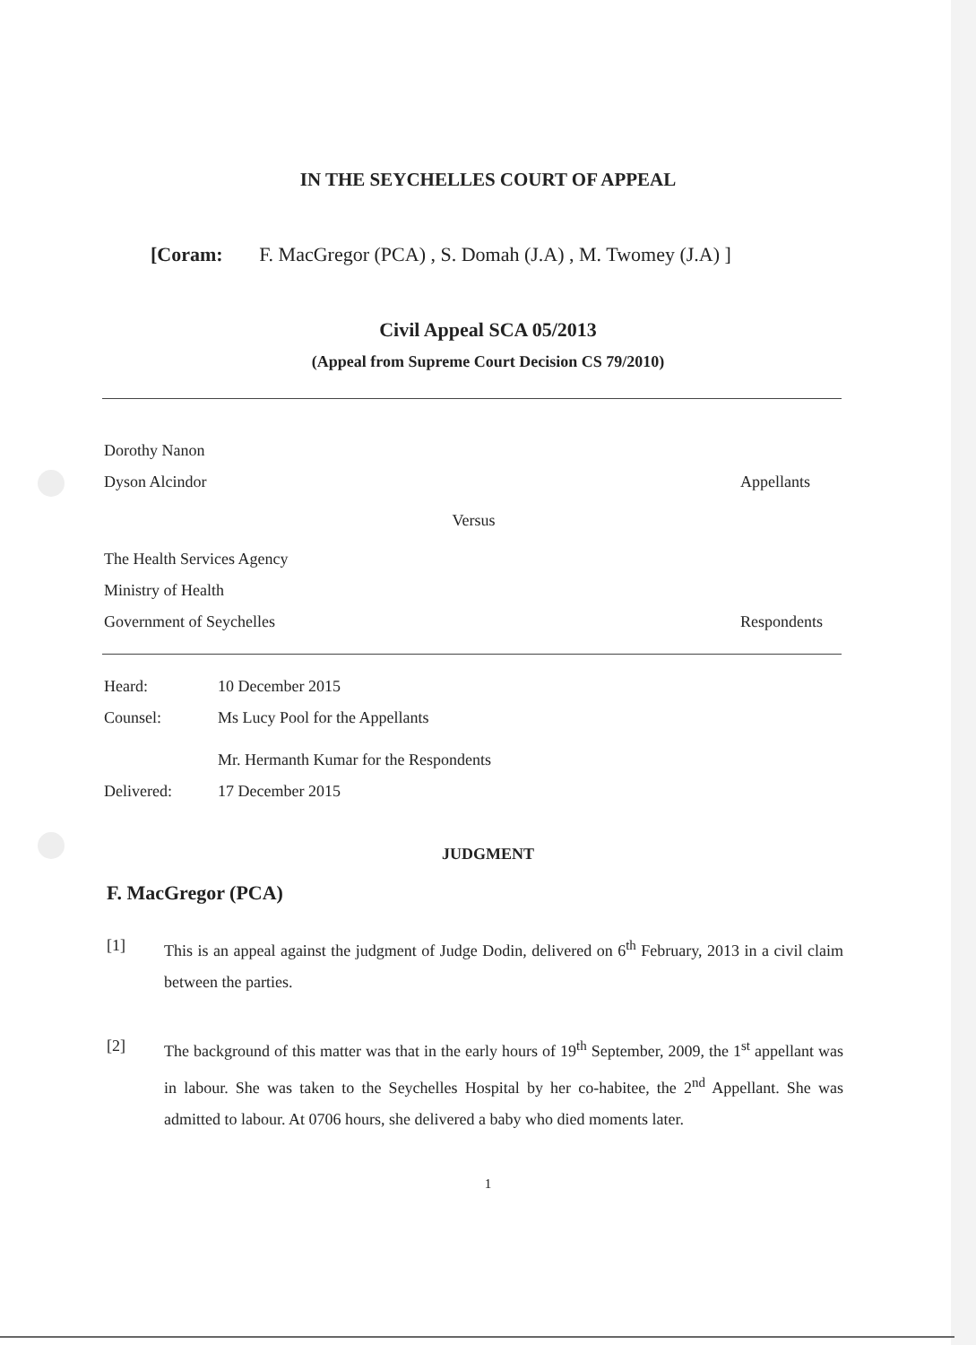IN THE SEYCHELLES COURT OF APPEAL
[Coram: F. MacGregor (PCA) , S. Domah (J.A) , M. Twomey (J.A) ]
Civil Appeal SCA 05/2013
(Appeal from Supreme Court Decision CS 79/2010)
Dorothy Nanon
Dyson Alcindor Appellants
Versus
The Health Services Agency
Ministry of Health
Government of Seychelles Respondents
Heard: 10 December 2015
Counsel: Ms Lucy Pool for the Appellants
Mr. Hermanth Kumar for the Respondents
Delivered: 17 December 2015
JUDGMENT
F. MacGregor (PCA)
[1] This is an appeal against the judgment of Judge Dodin, delivered on 6<sup>th</sup> February, 2013 in a civil claim between the parties.
[2] The background of this matter was that in the early hours of 19<sup>th</sup> September, 2009, the 1<sup>st</sup> appellant was in labour. She was taken to the Seychelles Hospital by her co-habitee, the 2<sup>nd</sup> Appellant. She was admitted to labour. At 0706 hours, she delivered a baby who died moments later.
1